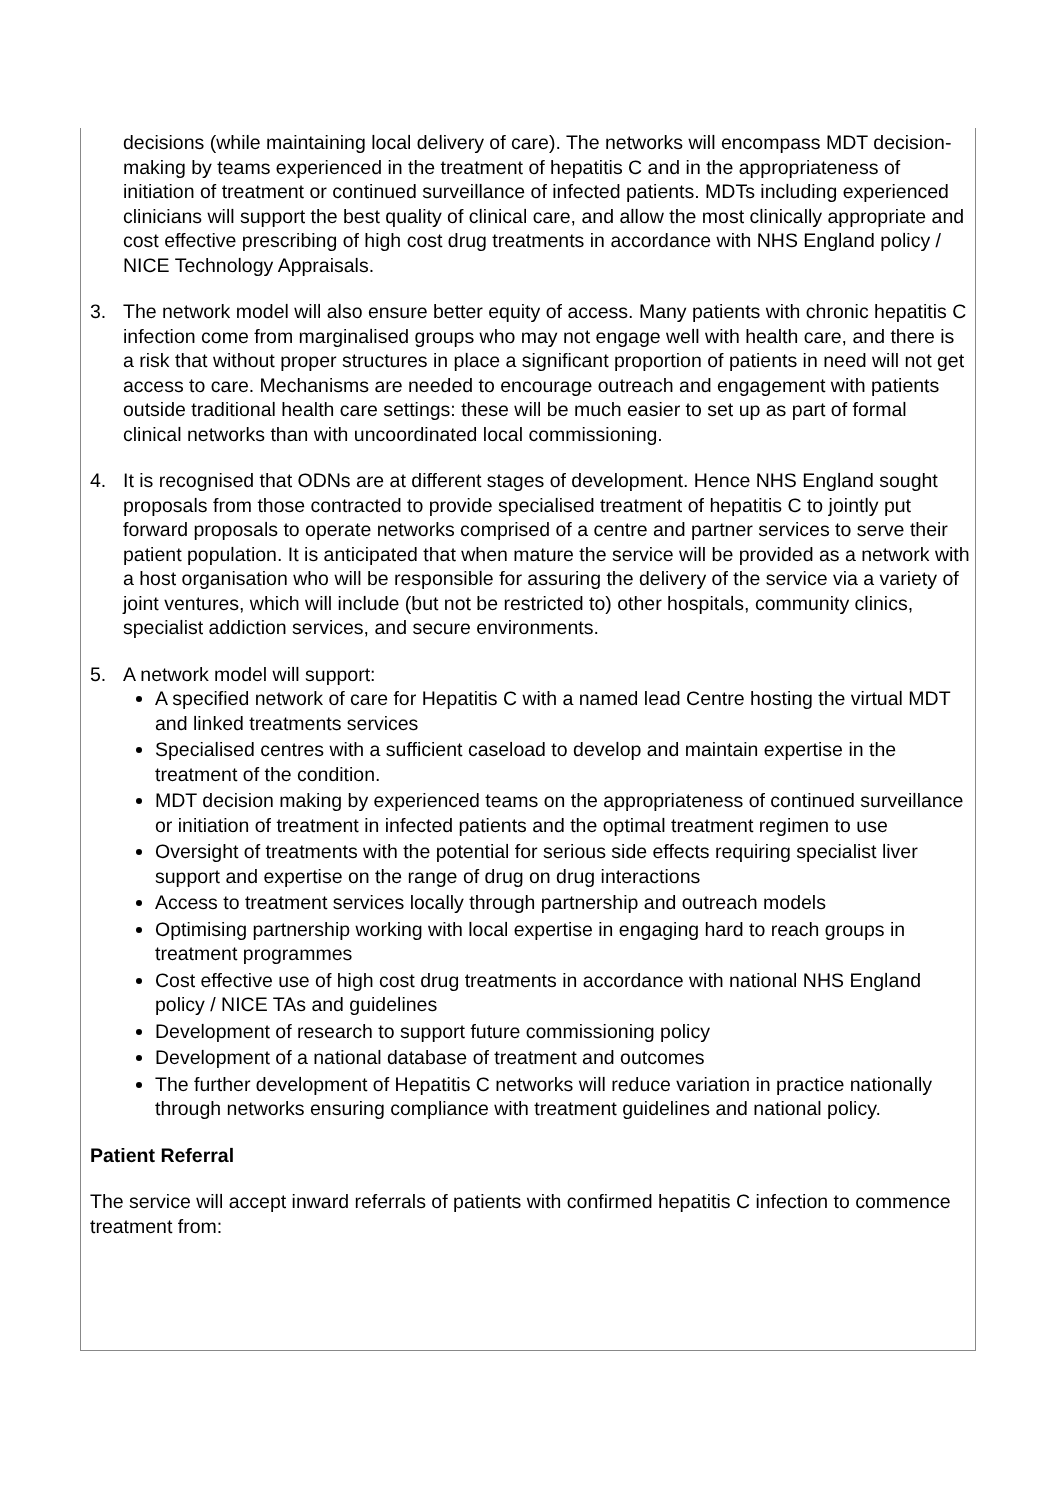decisions (while maintaining local delivery of care). The networks will encompass MDT decision-making by teams experienced in the treatment of hepatitis C and in the appropriateness of initiation of treatment or continued surveillance of infected patients. MDTs including experienced clinicians will support the best quality of clinical care, and allow the most clinically appropriate and cost effective prescribing of high cost drug treatments in accordance with NHS England policy / NICE Technology Appraisals.
3. The network model will also ensure better equity of access. Many patients with chronic hepatitis C infection come from marginalised groups who may not engage well with health care, and there is a risk that without proper structures in place a significant proportion of patients in need will not get access to care. Mechanisms are needed to encourage outreach and engagement with patients outside traditional health care settings: these will be much easier to set up as part of formal clinical networks than with uncoordinated local commissioning.
4. It is recognised that ODNs are at different stages of development. Hence NHS England sought proposals from those contracted to provide specialised treatment of hepatitis C to jointly put forward proposals to operate networks comprised of a centre and partner services to serve their patient population. It is anticipated that when mature the service will be provided as a network with a host organisation who will be responsible for assuring the delivery of the service via a variety of joint ventures, which will include (but not be restricted to) other hospitals, community clinics, specialist addiction services, and secure environments.
5. A network model will support:
A specified network of care for Hepatitis C with a named lead Centre hosting the virtual MDT and linked treatments services
Specialised centres with a sufficient caseload to develop and maintain expertise in the treatment of the condition.
MDT decision making by experienced teams on the appropriateness of continued surveillance or initiation of treatment in infected patients and the optimal treatment regimen to use
Oversight of treatments with the potential for serious side effects requiring specialist liver support and expertise on the range of drug on drug interactions
Access to treatment services locally through partnership and outreach models
Optimising partnership working with local expertise in engaging hard to reach groups in treatment programmes
Cost effective use of high cost drug treatments in accordance with national NHS England policy / NICE TAs and guidelines
Development of research to support future commissioning policy
Development of a national database of treatment and outcomes
The further development of Hepatitis C networks will reduce variation in practice nationally through networks ensuring compliance with treatment guidelines and national policy.
Patient Referral
The service will accept inward referrals of patients with confirmed hepatitis C infection to commence treatment from: